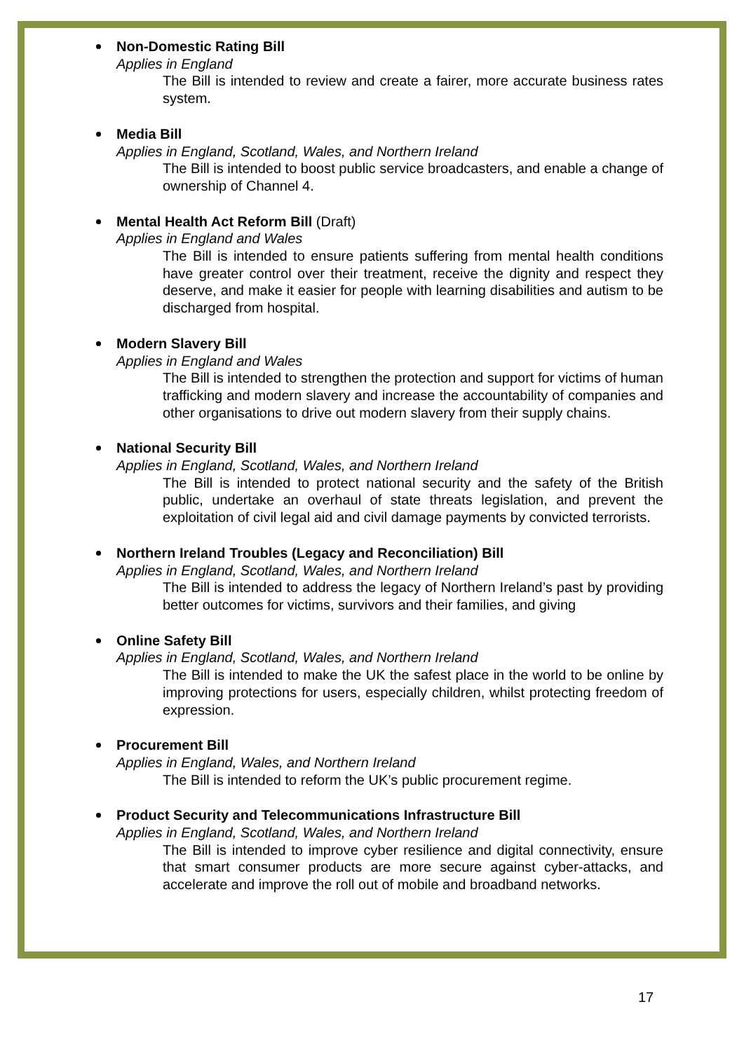Non-Domestic Rating Bill
Applies in England
The Bill is intended to review and create a fairer, more accurate business rates system.
Media Bill
Applies in England, Scotland, Wales, and Northern Ireland
The Bill is intended to boost public service broadcasters, and enable a change of ownership of Channel 4.
Mental Health Act Reform Bill (Draft)
Applies in England and Wales
The Bill is intended to ensure patients suffering from mental health conditions have greater control over their treatment, receive the dignity and respect they deserve, and make it easier for people with learning disabilities and autism to be discharged from hospital.
Modern Slavery Bill
Applies in England and Wales
The Bill is intended to strengthen the protection and support for victims of human trafficking and modern slavery and increase the accountability of companies and other organisations to drive out modern slavery from their supply chains.
National Security Bill
Applies in England, Scotland, Wales, and Northern Ireland
The Bill is intended to protect national security and the safety of the British public, undertake an overhaul of state threats legislation, and prevent the exploitation of civil legal aid and civil damage payments by convicted terrorists.
Northern Ireland Troubles (Legacy and Reconciliation) Bill
Applies in England, Scotland, Wales, and Northern Ireland
The Bill is intended to address the legacy of Northern Ireland’s past by providing better outcomes for victims, survivors and their families, and giving
Online Safety Bill
Applies in England, Scotland, Wales, and Northern Ireland
The Bill is intended to make the UK the safest place in the world to be online by improving protections for users, especially children, whilst protecting freedom of expression.
Procurement Bill
Applies in England, Wales, and Northern Ireland
The Bill is intended to reform the UK’s public procurement regime.
Product Security and Telecommunications Infrastructure Bill
Applies in England, Scotland, Wales, and Northern Ireland
The Bill is intended to improve cyber resilience and digital connectivity, ensure that smart consumer products are more secure against cyber-attacks, and accelerate and improve the roll out of mobile and broadband networks.
17